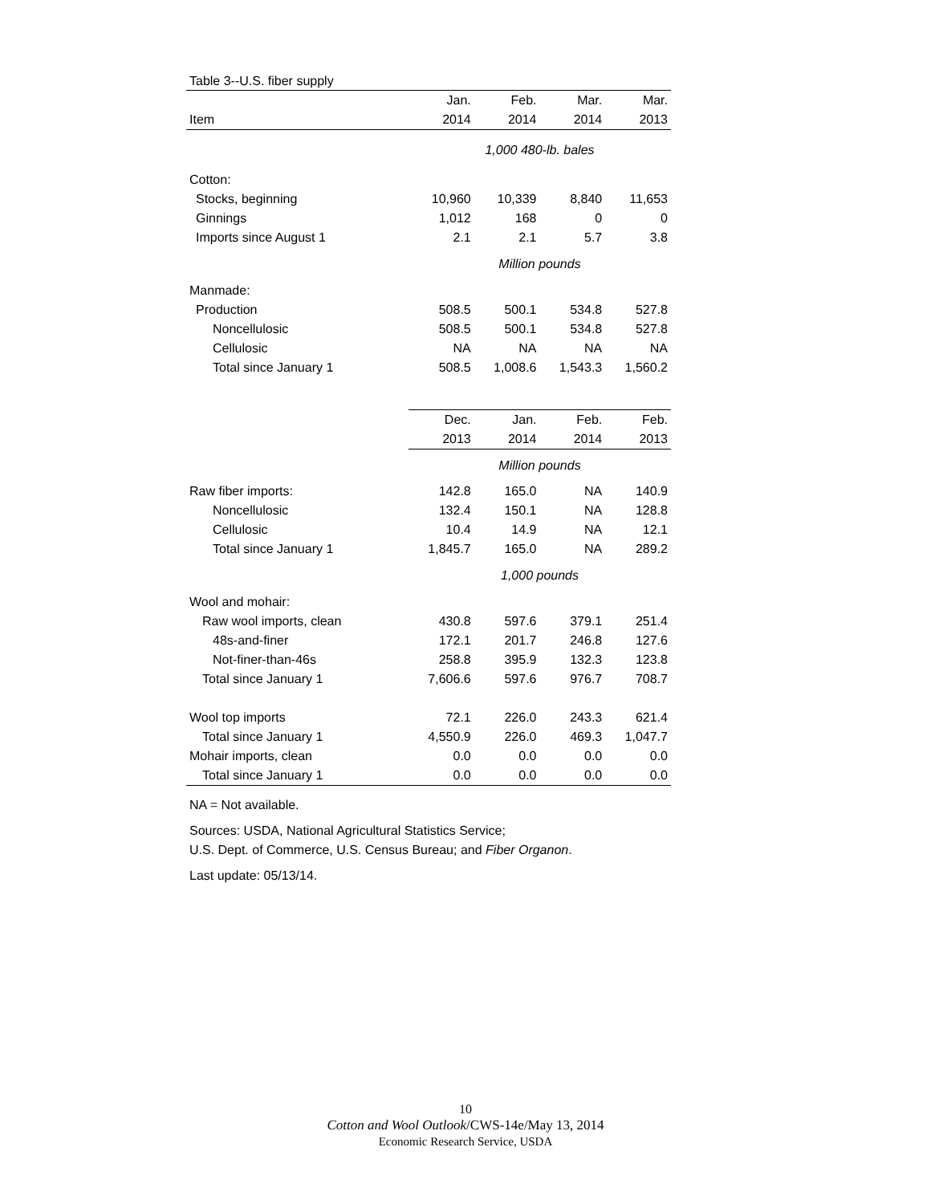Table 3--U.S. fiber supply
| | Jan. | Feb. | Mar. | Mar. |
| --- | --- | --- | --- | --- |
| Item | 2014 | 2014 | 2014 | 2013 |
| | 1,000 480-lb. bales | | | |
| Cotton: | | | | |
| Stocks, beginning | 10,960 | 10,339 | 8,840 | 11,653 |
| Ginnings | 1,012 | 168 | 0 | 0 |
| Imports since August 1 | 2.1 | 2.1 | 5.7 | 3.8 |
| | Million pounds | | | |
| Manmade: | | | | |
| Production | 508.5 | 500.1 | 534.8 | 527.8 |
| Noncellulosic | 508.5 | 500.1 | 534.8 | 527.8 |
| Cellulosic | NA | NA | NA | NA |
| Total since January 1 | 508.5 | 1,008.6 | 1,543.3 | 1,560.2 |
| | Dec. | Jan. | Feb. | Feb. |
| | 2013 | 2014 | 2014 | 2013 |
| | Million pounds | | | |
| Raw fiber imports: | 142.8 | 165.0 | NA | 140.9 |
| Noncellulosic | 132.4 | 150.1 | NA | 128.8 |
| Cellulosic | 10.4 | 14.9 | NA | 12.1 |
| Total since January 1 | 1,845.7 | 165.0 | NA | 289.2 |
| | 1,000 pounds | | | |
| Wool and mohair: | | | | |
| Raw wool imports, clean | 430.8 | 597.6 | 379.1 | 251.4 |
| 48s-and-finer | 172.1 | 201.7 | 246.8 | 127.6 |
| Not-finer-than-46s | 258.8 | 395.9 | 132.3 | 123.8 |
| Total since January 1 | 7,606.6 | 597.6 | 976.7 | 708.7 |
| Wool top imports | 72.1 | 226.0 | 243.3 | 621.4 |
| Total since January 1 | 4,550.9 | 226.0 | 469.3 | 1,047.7 |
| Mohair imports, clean | 0.0 | 0.0 | 0.0 | 0.0 |
| Total since January 1 | 0.0 | 0.0 | 0.0 | 0.0 |
NA = Not available.
Sources: USDA, National Agricultural Statistics Service;
U.S. Dept. of Commerce, U.S. Census Bureau; and Fiber Organon.
Last update: 05/13/14.
10
Cotton and Wool Outlook/CWS-14e/May 13, 2014
Economic Research Service, USDA